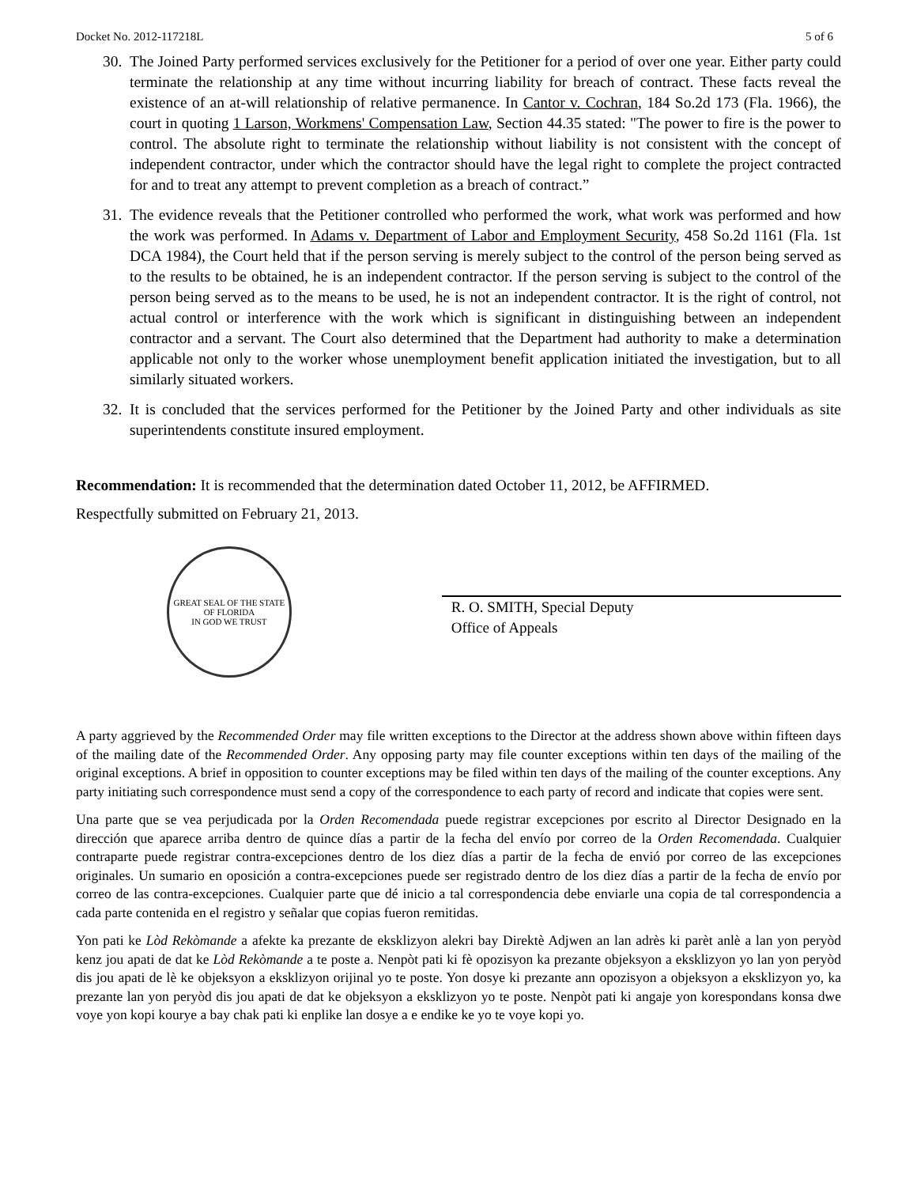Docket No. 2012-117218L 5 of 6
30. The Joined Party performed services exclusively for the Petitioner for a period of over one year. Either party could terminate the relationship at any time without incurring liability for breach of contract. These facts reveal the existence of an at-will relationship of relative permanence. In Cantor v. Cochran, 184 So.2d 173 (Fla. 1966), the court in quoting 1 Larson, Workmens' Compensation Law, Section 44.35 stated: "The power to fire is the power to control. The absolute right to terminate the relationship without liability is not consistent with the concept of independent contractor, under which the contractor should have the legal right to complete the project contracted for and to treat any attempt to prevent completion as a breach of contract.”
31. The evidence reveals that the Petitioner controlled who performed the work, what work was performed and how the work was performed. In Adams v. Department of Labor and Employment Security, 458 So.2d 1161 (Fla. 1st DCA 1984), the Court held that if the person serving is merely subject to the control of the person being served as to the results to be obtained, he is an independent contractor. If the person serving is subject to the control of the person being served as to the means to be used, he is not an independent contractor. It is the right of control, not actual control or interference with the work which is significant in distinguishing between an independent contractor and a servant. The Court also determined that the Department had authority to make a determination applicable not only to the worker whose unemployment benefit application initiated the investigation, but to all similarly situated workers.
32. It is concluded that the services performed for the Petitioner by the Joined Party and other individuals as site superintendents constitute insured employment.
Recommendation: It is recommended that the determination dated October 11, 2012, be AFFIRMED.
Respectfully submitted on February 21, 2013.
GREAT SEAL OF THE STATE OF FLORIDA
IN GOD WE TRUST
R. O. SMITH, Special Deputy
Office of Appeals
A party aggrieved by the Recommended Order may file written exceptions to the Director at the address shown above within fifteen days of the mailing date of the Recommended Order. Any opposing party may file counter exceptions within ten days of the mailing of the original exceptions. A brief in opposition to counter exceptions may be filed within ten days of the mailing of the counter exceptions. Any party initiating such correspondence must send a copy of the correspondence to each party of record and indicate that copies were sent.
Una parte que se vea perjudicada por la Orden Recomendada puede registrar excepciones por escrito al Director Designado en la dirección que aparece arriba dentro de quince días a partir de la fecha del envío por correo de la Orden Recomendada. Cualquier contraparte puede registrar contra-excepciones dentro de los diez días a partir de la fecha de envió por correo de las excepciones originales. Un sumario en oposición a contra-excepciones puede ser registrado dentro de los diez días a partir de la fecha de envío por correo de las contra-excepciones. Cualquier parte que dé inicio a tal correspondencia debe enviarle una copia de tal correspondencia a cada parte contenida en el registro y señalar que copias fueron remitidas.
Yon pati ke Lòd Rekòmande a afekte ka prezante de eksklizyon alekri bay Direktè Adjwen an lan adrès ki parèt anlè a lan yon peryòd kenz jou apati de dat ke Lòd Rekòmande a te poste a. Nenpòt pati ki fè opozisyon ka prezante objeksyon a eksklizyon yo lan yon peryòd dis jou apati de lè ke objeksyon a eksklizyon orijinal yo te poste. Yon dosye ki prezante ann opozisyon a objeksyon a eksklizyon yo, ka prezante lan yon peryòd dis jou apati de dat ke objeksyon a eksklizyon yo te poste. Nenpòt pati ki angaje yon korespondans konsa dwe voye yon kopi kourye a bay chak pati ki enplike lan dosye a e endike ke yo te voye kopi yo.